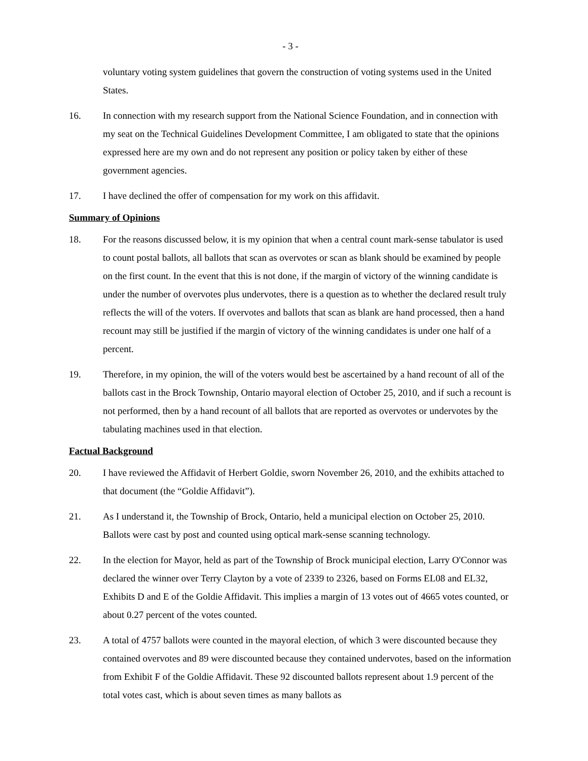- 3 -
voluntary voting system guidelines that govern the construction of voting systems used in the United States.
16. In connection with my research support from the National Science Foundation, and in connection with my seat on the Technical Guidelines Development Committee, I am obligated to state that the opinions expressed here are my own and do not represent any position or policy taken by either of these government agencies.
17. I have declined the offer of compensation for my work on this affidavit.
Summary of Opinions
18. For the reasons discussed below, it is my opinion that when a central count mark-sense tabulator is used to count postal ballots, all ballots that scan as overvotes or scan as blank should be examined by people on the first count. In the event that this is not done, if the margin of victory of the winning candidate is under the number of overvotes plus undervotes, there is a question as to whether the declared result truly reflects the will of the voters. If overvotes and ballots that scan as blank are hand processed, then a hand recount may still be justified if the margin of victory of the winning candidates is under one half of a percent.
19. Therefore, in my opinion, the will of the voters would best be ascertained by a hand recount of all of the ballots cast in the Brock Township, Ontario mayoral election of October 25, 2010, and if such a recount is not performed, then by a hand recount of all ballots that are reported as overvotes or undervotes by the tabulating machines used in that election.
Factual Background
20. I have reviewed the Affidavit of Herbert Goldie, sworn November 26, 2010, and the exhibits attached to that document (the “Goldie Affidavit”).
21. As I understand it, the Township of Brock, Ontario, held a municipal election on October 25, 2010. Ballots were cast by post and counted using optical mark-sense scanning technology.
22. In the election for Mayor, held as part of the Township of Brock municipal election, Larry O'Connor was declared the winner over Terry Clayton by a vote of 2339 to 2326, based on Forms EL08 and EL32, Exhibits D and E of the Goldie Affidavit. This implies a margin of 13 votes out of 4665 votes counted, or about 0.27 percent of the votes counted.
23. A total of 4757 ballots were counted in the mayoral election, of which 3 were discounted because they contained overvotes and 89 were discounted because they contained undervotes, based on the information from Exhibit F of the Goldie Affidavit. These 92 discounted ballots represent about 1.9 percent of the total votes cast, which is about seven times as many ballots as